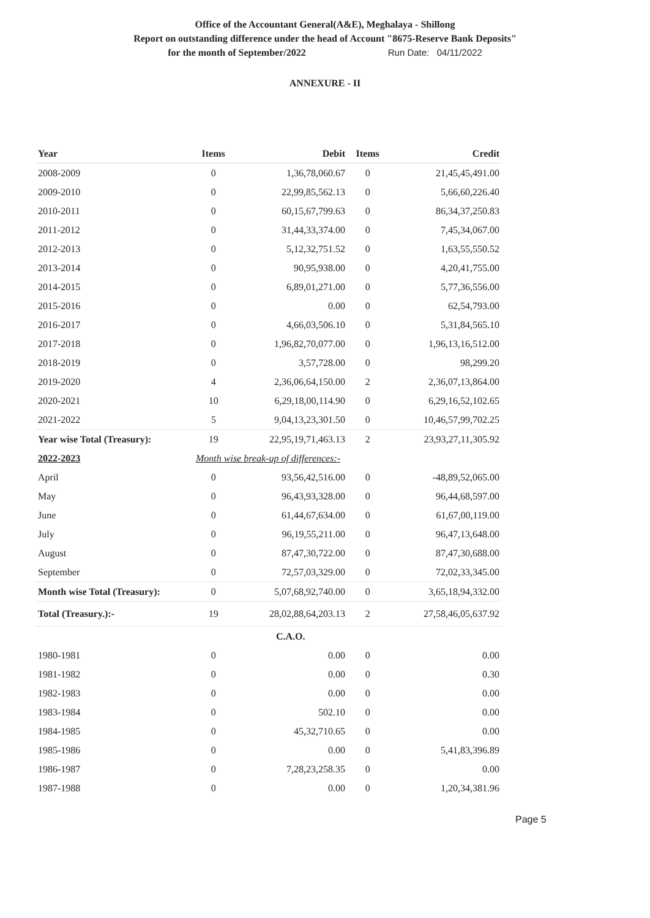Office of the Accountant General(A&E), Meghalaya - Shillong
Report on outstanding difference under the head of Account "8675-Reserve Bank Deposits"
for the month of September/2022 Run Date: 04/11/2022
ANNEXURE - II
| Year | Items | Debit | Items | Credit |
| --- | --- | --- | --- | --- |
| 2008-2009 | 0 | 1,36,78,060.67 | 0 | 21,45,45,491.00 |
| 2009-2010 | 0 | 22,99,85,562.13 | 0 | 5,66,60,226.40 |
| 2010-2011 | 0 | 60,15,67,799.63 | 0 | 86,34,37,250.83 |
| 2011-2012 | 0 | 31,44,33,374.00 | 0 | 7,45,34,067.00 |
| 2012-2013 | 0 | 5,12,32,751.52 | 0 | 1,63,55,550.52 |
| 2013-2014 | 0 | 90,95,938.00 | 0 | 4,20,41,755.00 |
| 2014-2015 | 0 | 6,89,01,271.00 | 0 | 5,77,36,556.00 |
| 2015-2016 | 0 | 0.00 | 0 | 62,54,793.00 |
| 2016-2017 | 0 | 4,66,03,506.10 | 0 | 5,31,84,565.10 |
| 2017-2018 | 0 | 1,96,82,70,077.00 | 0 | 1,96,13,16,512.00 |
| 2018-2019 | 0 | 3,57,728.00 | 0 | 98,299.20 |
| 2019-2020 | 4 | 2,36,06,64,150.00 | 2 | 2,36,07,13,864.00 |
| 2020-2021 | 10 | 6,29,18,00,114.90 | 0 | 6,29,16,52,102.65 |
| 2021-2022 | 5 | 9,04,13,23,301.50 | 0 | 10,46,57,99,702.25 |
| Year wise Total (Treasury): | 19 | 22,95,19,71,463.13 | 2 | 23,93,27,11,305.92 |
| 2022-2023 | Month wise break-up of differences:- | | | |
| April | 0 | 93,56,42,516.00 | 0 | -48,89,52,065.00 |
| May | 0 | 96,43,93,328.00 | 0 | 96,44,68,597.00 |
| June | 0 | 61,44,67,634.00 | 0 | 61,67,00,119.00 |
| July | 0 | 96,19,55,211.00 | 0 | 96,47,13,648.00 |
| August | 0 | 87,47,30,722.00 | 0 | 87,47,30,688.00 |
| September | 0 | 72,57,03,329.00 | 0 | 72,02,33,345.00 |
| Month wise Total (Treasury): | 0 | 5,07,68,92,740.00 | 0 | 3,65,18,94,332.00 |
| Total (Treasury.):- | 19 | 28,02,88,64,203.13 | 2 | 27,58,46,05,637.92 |
| | | C.A.O. | | |
| 1980-1981 | 0 | 0.00 | 0 | 0.00 |
| 1981-1982 | 0 | 0.00 | 0 | 0.30 |
| 1982-1983 | 0 | 0.00 | 0 | 0.00 |
| 1983-1984 | 0 | 502.10 | 0 | 0.00 |
| 1984-1985 | 0 | 45,32,710.65 | 0 | 0.00 |
| 1985-1986 | 0 | 0.00 | 0 | 5,41,83,396.89 |
| 1986-1987 | 0 | 7,28,23,258.35 | 0 | 0.00 |
| 1987-1988 | 0 | 0.00 | 0 | 1,20,34,381.96 |
Page 5